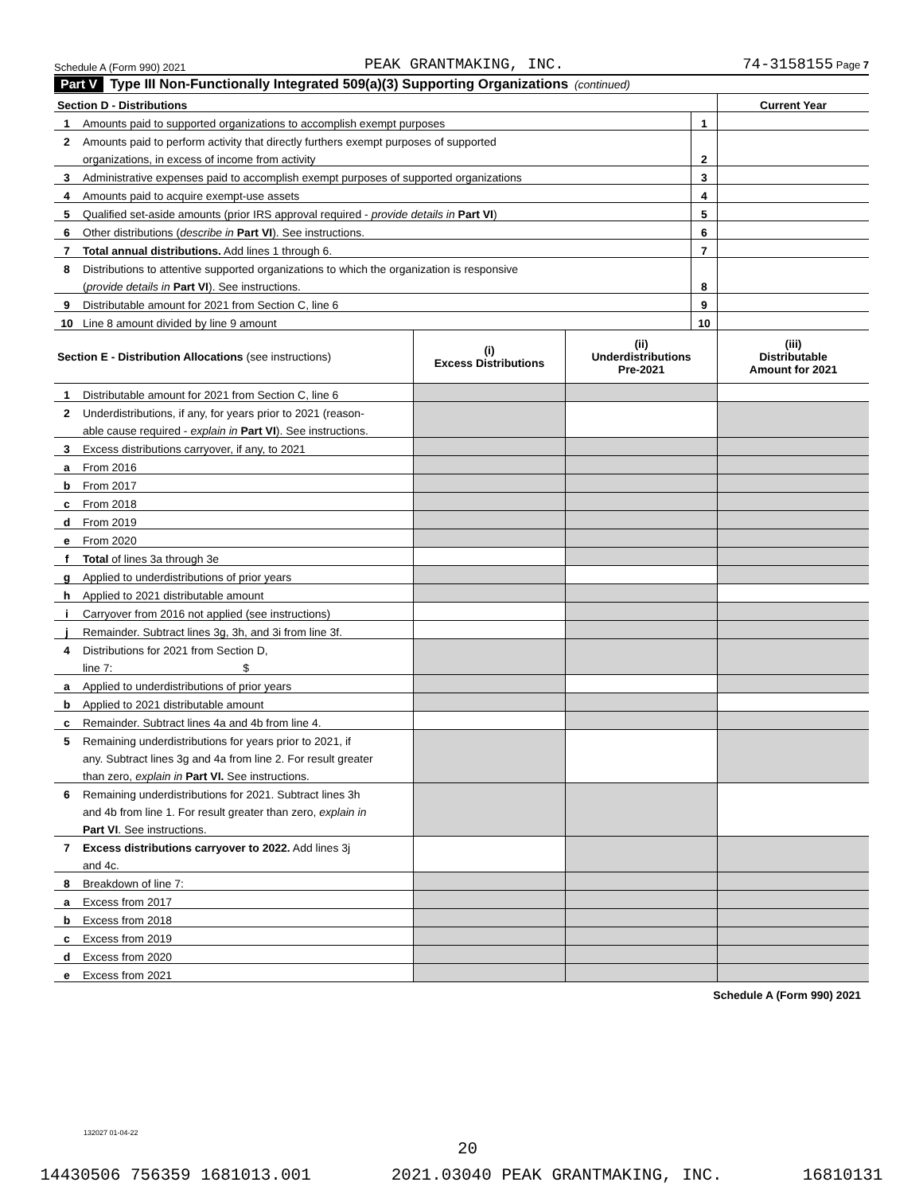Schedule A (Form 990) 2021 PEAK GRANTMAKING, INC. 74-3158155 Page 7
Part V Type III Non-Functionally Integrated 509(a)(3) Supporting Organizations (continued)
| Section D - Distributions | | | Current Year |
| 1 | Amounts paid to supported organizations to accomplish exempt purposes | 1 | |
| 2 | Amounts paid to perform activity that directly furthers exempt purposes of supported | | |
| | organizations, in excess of income from activity | 2 | |
| 3 | Administrative expenses paid to accomplish exempt purposes of supported organizations | 3 | |
| 4 | Amounts paid to acquire exempt-use assets | 4 | |
| 5 | Qualified set-aside amounts (prior IRS approval required - provide details in Part VI ) | 5 | |
| 6 | Other distributions ( describe in Part VI ). See instructions. | 6 | |
| 7 | Total annual distributions. Add lines 1 through 6. | 7 | |
| 8 | Distributions to attentive supported organizations to which the organization is responsive | | |
| | ( provide details in Part VI ). See instructions. | 8 | |
| 9 | Distributable amount for 2021 from Section C, line 6 | 9 | |
| 10 | Line 8 amount divided by line 9 amount | 10 | |
| Section E - Distribution Allocations (see instructions) | | (i) Excess Distributions | (ii) Underdistributions Pre-2021 | (iii) Distributable Amount for 2021 |
| 1 | Distributable amount for 2021 from Section C, line 6 | | | |
| 2 | Underdistributions, if any, for years prior to 2021 (reason- | | | |
| | able cause required - explain in Part VI ). See instructions. | | | |
| 3 | Excess distributions carryover, if any, to 2021 | | | |
| a | From 2016 | | | |
| b | From 2017 | | | |
| c | From 2018 | | | |
| d | From 2019 | | | |
| e | From 2020 | | | |
| f | Total of lines 3a through 3e | | | |
| g | Applied to underdistributions of prior years | | | |
| h | Applied to 2021 distributable amount | | | |
| i | Carryover from 2016 not applied (see instructions) | | | |
| j | Remainder. Subtract lines 3g, 3h, and 3i from line 3f. | | | |
| 4 | Distributions for 2021 from Section D, | | | |
| | line 7: $ | | | |
| a | Applied to underdistributions of prior years | | | |
| b | Applied to 2021 distributable amount | | | |
| c | Remainder. Subtract lines 4a and 4b from line 4. | | | |
| 5 | Remaining underdistributions for years prior to 2021, if | | | |
| | any. Subtract lines 3g and 4a from line 2. For result greater | | | |
| | than zero, explain in Part VI. See instructions. | | | |
| 6 | Remaining underdistributions for 2021. Subtract lines 3h | | | |
| | and 4b from line 1. For result greater than zero, explain in | | | |
| | Part VI . See instructions. | | | |
| 7 | Excess distributions carryover to 2022. Add lines 3j | | | |
| | and 4c. | | | |
| 8 | Breakdown of line 7: | | | |
| a | Excess from 2017 | | | |
| b | Excess from 2018 | | | |
| c | Excess from 2019 | | | |
| d | Excess from 2020 | | | |
| e | Excess from 2021 | | | |
Schedule A (Form 990) 2021
132027 01-04-22
20
14430506 756359 1681013.001 2021.03040 PEAK GRANTMAKING, INC. 16810131